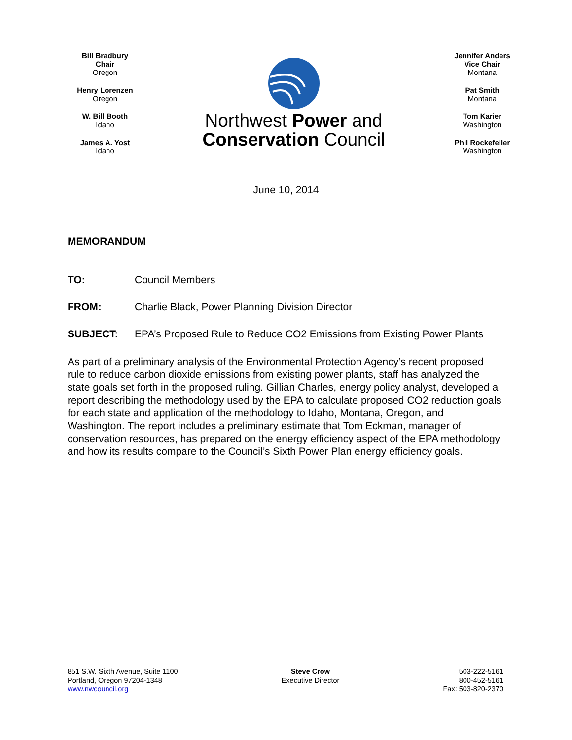Bill Bradbury
Chair
Oregon
Henry Lorenzen
Oregon
W. Bill Booth
Idaho
James A. Yost
Idaho
Northwest Power and
Conservation Council
Jennifer Anders
Vice Chair
Montana
Pat Smith
Montana
Tom Karier
Washington
Phil Rockefeller
Washington
June 10, 2014
MEMORANDUM
TO: Council Members
FROM: Charlie Black, Power Planning Division Director
SUBJECT: EPA’s Proposed Rule to Reduce CO2 Emissions from Existing Power Plants
As part of a preliminary analysis of the Environmental Protection Agency’s recent proposed rule to reduce carbon dioxide emissions from existing power plants, staff has analyzed the state goals set forth in the proposed ruling. Gillian Charles, energy policy analyst, developed a report describing the methodology used by the EPA to calculate proposed CO2 reduction goals for each state and application of the methodology to Idaho, Montana, Oregon, and Washington. The report includes a preliminary estimate that Tom Eckman, manager of conservation resources, has prepared on the energy efficiency aspect of the EPA methodology and how its results compare to the Council’s Sixth Power Plan energy efficiency goals.
851 S.W. Sixth Avenue, Suite 1100
Portland, Oregon 97204-1348
www.nwcouncil.org
Steve Crow
Executive Director
503-222-5161
800-452-5161
Fax: 503-820-2370